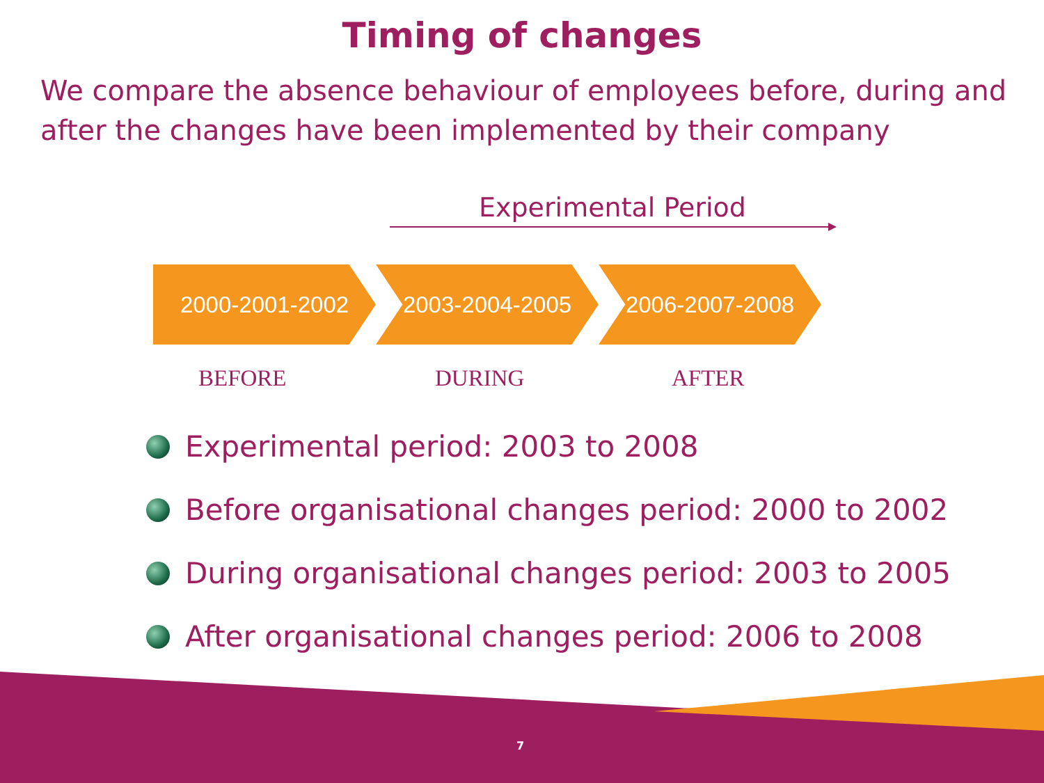Timing of changes
We compare the absence behaviour of employees before, during and after the changes have been implemented by their company
Experimental Period
2000-2001-2002 2003-2004-2005 2006-2007-2008
BEFORE DURING AFTER
Experimental period: 2003 to 2008
Before organisational changes period: 2000 to 2002
During organisational changes period: 2003 to 2005
After organisational changes period: 2006 to 2008
7